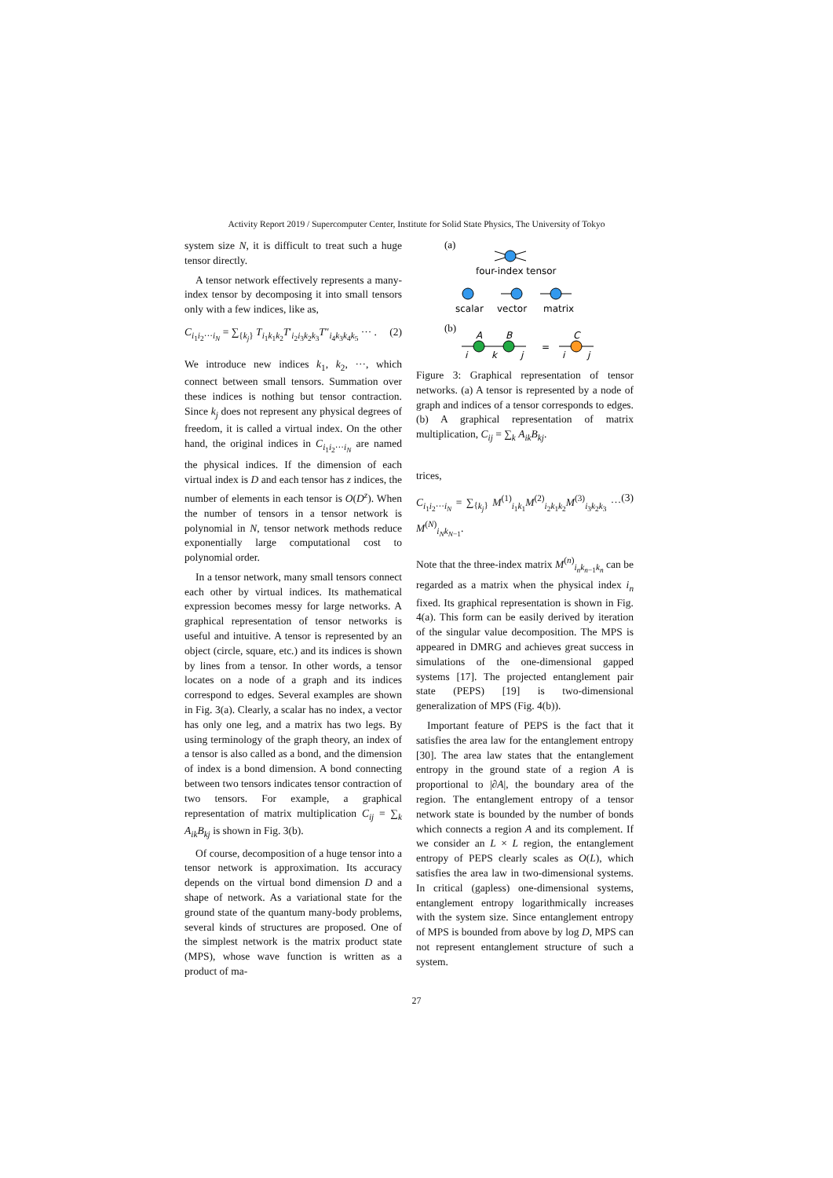Activity Report 2019 / Supercomputer Center, Institute for Solid State Physics, The University of Tokyo
system size N, it is difficult to treat such a huge tensor directly.
A tensor network effectively represents a many-index tensor by decomposing it into small tensors only with a few indices, like as,
C<sub>i<sub>1</sub>i<sub>2</sub>···i<sub>N</sub></sub> = ∑<sub>{k<sub>j</sub>}</sub> T<sub>i<sub>1</sub>k<sub>1</sub>k<sub>2</sub></sub>T′<sub>i<sub>2</sub>i<sub>3</sub>k<sub>2</sub>k<sub>3</sub></sub>T″<sub>i<sub>4</sub>k<sub>3</sub>k<sub>4</sub>k<sub>5</sub></sub> ··· . (2)
We introduce new indices k<sub>1</sub>, k<sub>2</sub>, ···, which connect between small tensors. Summation over these indices is nothing but tensor contraction. Since k<sub>j</sub> does not represent any physical degrees of freedom, it is called a virtual index. On the other hand, the original indices in C<sub>i<sub>1</sub>i<sub>2</sub>···i<sub>N</sub></sub> are named the physical indices. If the dimension of each virtual index is D and each tensor has z indices, the number of elements in each tensor is O(D<sup>z</sup>). When the number of tensors in a tensor network is polynomial in N, tensor network methods reduce exponentially large computational cost to polynomial order.
In a tensor network, many small tensors connect each other by virtual indices. Its mathematical expression becomes messy for large networks. A graphical representation of tensor networks is useful and intuitive. A tensor is represented by an object (circle, square, etc.) and its indices is shown by lines from a tensor. In other words, a tensor locates on a node of a graph and its indices correspond to edges. Several examples are shown in Fig. 3(a). Clearly, a scalar has no index, a vector has only one leg, and a matrix has two legs. By using terminology of the graph theory, an index of a tensor is also called as a bond, and the dimension of index is a bond dimension. A bond connecting between two tensors indicates tensor contraction of two tensors. For example, a graphical representation of matrix multiplication C<sub>ij</sub> = ∑<sub>k</sub> A<sub>ik</sub>B<sub>kj</sub> is shown in Fig. 3(b).
Of course, decomposition of a huge tensor into a tensor network is approximation. Its accuracy depends on the virtual bond dimension D and a shape of network. As a variational state for the ground state of the quantum many-body problems, several kinds of structures are proposed. One of the simplest network is the matrix product state (MPS), whose wave function is written as a product of ma-
(a)
four-index tensor
scalar
vector
matrix
(b)
A
B
i
k
j
=
C
i
j
Figure 3: Graphical representation of tensor networks. (a) A tensor is represented by a node of graph and indices of a tensor corresponds to edges. (b) A graphical representation of matrix multiplication, C<sub>ij</sub> = ∑<sub>k</sub> A<sub>ik</sub>B<sub>kj</sub>.
trices,
C<sub>i<sub>1</sub>i<sub>2</sub>···i<sub>N</sub></sub> = ∑<sub>{k<sub>j</sub>}</sub> M<sup>(1)</sup><sub>i<sub>1</sub>k<sub>1</sub></sub>M<sup>(2)</sup><sub>i<sub>2</sub>k<sub>1</sub>k<sub>2</sub></sub>M<sup>(3)</sup><sub>i<sub>3</sub>k<sub>2</sub>k<sub>3</sub></sub> ··· M<sup>(N)</sup><sub>i<sub>N</sub>k<sub>N−1</sub></sub>. (3)
Note that the three-index matrix M<sup>(n)</sup><sub>i<sub>n</sub>k<sub>n−1</sub>k<sub>n</sub></sub> can be regarded as a matrix when the physical index i<sub>n</sub> fixed. Its graphical representation is shown in Fig. 4(a). This form can be easily derived by iteration of the singular value decomposition. The MPS is appeared in DMRG and achieves great success in simulations of the one-dimensional gapped systems [17]. The projected entanglement pair state (PEPS) [19] is two-dimensional generalization of MPS (Fig. 4(b)).
Important feature of PEPS is the fact that it satisfies the area law for the entanglement entropy [30]. The area law states that the entanglement entropy in the ground state of a region A is proportional to |∂A|, the boundary area of the region. The entanglement entropy of a tensor network state is bounded by the number of bonds which connects a region A and its complement. If we consider an L × L region, the entanglement entropy of PEPS clearly scales as O(L), which satisfies the area law in two-dimensional systems. In critical (gapless) one-dimensional systems, entanglement entropy logarithmically increases with the system size. Since entanglement entropy of MPS is bounded from above by log D, MPS can not represent entanglement structure of such a system.
27